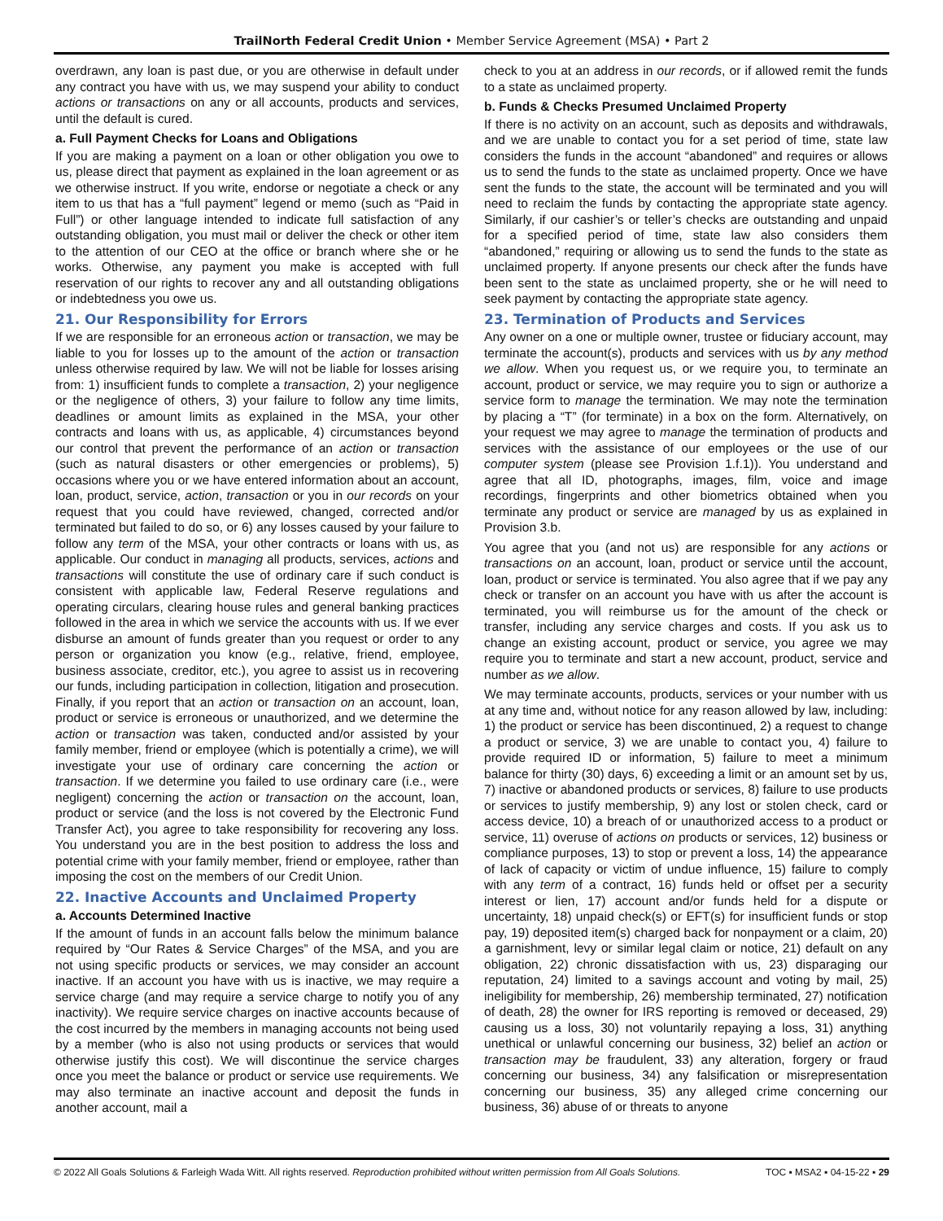TrailNorth Federal Credit Union • Member Service Agreement (MSA) • Part 2
overdrawn, any loan is past due, or you are otherwise in default under any contract you have with us, we may suspend your ability to conduct actions or transactions on any or all accounts, products and services, until the default is cured.
a. Full Payment Checks for Loans and Obligations
If you are making a payment on a loan or other obligation you owe to us, please direct that payment as explained in the loan agreement or as we otherwise instruct. If you write, endorse or negotiate a check or any item to us that has a “full payment” legend or memo (such as “Paid in Full”) or other language intended to indicate full satisfaction of any outstanding obligation, you must mail or deliver the check or other item to the attention of our CEO at the office or branch where she or he works. Otherwise, any payment you make is accepted with full reservation of our rights to recover any and all outstanding obligations or indebtedness you owe us.
21. Our Responsibility for Errors
If we are responsible for an erroneous action or transaction, we may be liable to you for losses up to the amount of the action or transaction unless otherwise required by law. We will not be liable for losses arising from: 1) insufficient funds to complete a transaction, 2) your negligence or the negligence of others, 3) your failure to follow any time limits, deadlines or amount limits as explained in the MSA, your other contracts and loans with us, as applicable, 4) circumstances beyond our control that prevent the performance of an action or transaction (such as natural disasters or other emergencies or problems), 5) occasions where you or we have entered information about an account, loan, product, service, action, transaction or you in our records on your request that you could have reviewed, changed, corrected and/or terminated but failed to do so, or 6) any losses caused by your failure to follow any term of the MSA, your other contracts or loans with us, as applicable. Our conduct in managing all products, services, actions and transactions will constitute the use of ordinary care if such conduct is consistent with applicable law, Federal Reserve regulations and operating circulars, clearing house rules and general banking practices followed in the area in which we service the accounts with us. If we ever disburse an amount of funds greater than you request or order to any person or organization you know (e.g., relative, friend, employee, business associate, creditor, etc.), you agree to assist us in recovering our funds, including participation in collection, litigation and prosecution. Finally, if you report that an action or transaction on an account, loan, product or service is erroneous or unauthorized, and we determine the action or transaction was taken, conducted and/or assisted by your family member, friend or employee (which is potentially a crime), we will investigate your use of ordinary care concerning the action or transaction. If we determine you failed to use ordinary care (i.e., were negligent) concerning the action or transaction on the account, loan, product or service (and the loss is not covered by the Electronic Fund Transfer Act), you agree to take responsibility for recovering any loss. You understand you are in the best position to address the loss and potential crime with your family member, friend or employee, rather than imposing the cost on the members of our Credit Union.
22. Inactive Accounts and Unclaimed Property
a. Accounts Determined Inactive
If the amount of funds in an account falls below the minimum balance required by “Our Rates & Service Charges” of the MSA, and you are not using specific products or services, we may consider an account inactive. If an account you have with us is inactive, we may require a service charge (and may require a service charge to notify you of any inactivity). We require service charges on inactive accounts because of the cost incurred by the members in managing accounts not being used by a member (who is also not using products or services that would otherwise justify this cost). We will discontinue the service charges once you meet the balance or product or service use requirements. We may also terminate an inactive account and deposit the funds in another account, mail a
check to you at an address in our records, or if allowed remit the funds to a state as unclaimed property.
b. Funds & Checks Presumed Unclaimed Property
If there is no activity on an account, such as deposits and withdrawals, and we are unable to contact you for a set period of time, state law considers the funds in the account “abandoned” and requires or allows us to send the funds to the state as unclaimed property. Once we have sent the funds to the state, the account will be terminated and you will need to reclaim the funds by contacting the appropriate state agency. Similarly, if our cashier’s or teller’s checks are outstanding and unpaid for a specified period of time, state law also considers them “abandoned,” requiring or allowing us to send the funds to the state as unclaimed property. If anyone presents our check after the funds have been sent to the state as unclaimed property, she or he will need to seek payment by contacting the appropriate state agency.
23. Termination of Products and Services
Any owner on a one or multiple owner, trustee or fiduciary account, may terminate the account(s), products and services with us by any method we allow. When you request us, or we require you, to terminate an account, product or service, we may require you to sign or authorize a service form to manage the termination. We may note the termination by placing a “T” (for terminate) in a box on the form. Alternatively, on your request we may agree to manage the termination of products and services with the assistance of our employees or the use of our computer system (please see Provision 1.f.1)). You understand and agree that all ID, photographs, images, film, voice and image recordings, fingerprints and other biometrics obtained when you terminate any product or service are managed by us as explained in Provision 3.b.
You agree that you (and not us) are responsible for any actions or transactions on an account, loan, product or service until the account, loan, product or service is terminated. You also agree that if we pay any check or transfer on an account you have with us after the account is terminated, you will reimburse us for the amount of the check or transfer, including any service charges and costs. If you ask us to change an existing account, product or service, you agree we may require you to terminate and start a new account, product, service and number as we allow.
We may terminate accounts, products, services or your number with us at any time and, without notice for any reason allowed by law, including: 1) the product or service has been discontinued, 2) a request to change a product or service, 3) we are unable to contact you, 4) failure to provide required ID or information, 5) failure to meet a minimum balance for thirty (30) days, 6) exceeding a limit or an amount set by us, 7) inactive or abandoned products or services, 8) failure to use products or services to justify membership, 9) any lost or stolen check, card or access device, 10) a breach of or unauthorized access to a product or service, 11) overuse of actions on products or services, 12) business or compliance purposes, 13) to stop or prevent a loss, 14) the appearance of lack of capacity or victim of undue influence, 15) failure to comply with any term of a contract, 16) funds held or offset per a security interest or lien, 17) account and/or funds held for a dispute or uncertainty, 18) unpaid check(s) or EFT(s) for insufficient funds or stop pay, 19) deposited item(s) charged back for nonpayment or a claim, 20) a garnishment, levy or similar legal claim or notice, 21) default on any obligation, 22) chronic dissatisfaction with us, 23) disparaging our reputation, 24) limited to a savings account and voting by mail, 25) ineligibility for membership, 26) membership terminated, 27) notification of death, 28) the owner for IRS reporting is removed or deceased, 29) causing us a loss, 30) not voluntarily repaying a loss, 31) anything unethical or unlawful concerning our business, 32) belief an action or transaction may be fraudulent, 33) any alteration, forgery or fraud concerning our business, 34) any falsification or misrepresentation concerning our business, 35) any alleged crime concerning our business, 36) abuse of or threats to anyone
© 2022 All Goals Solutions & Farleigh Wada Witt. All rights reserved. Reproduction prohibited without written permission from All Goals Solutions. TOC ▪ MSA2 ▪ 04-15-22 ▪ 29